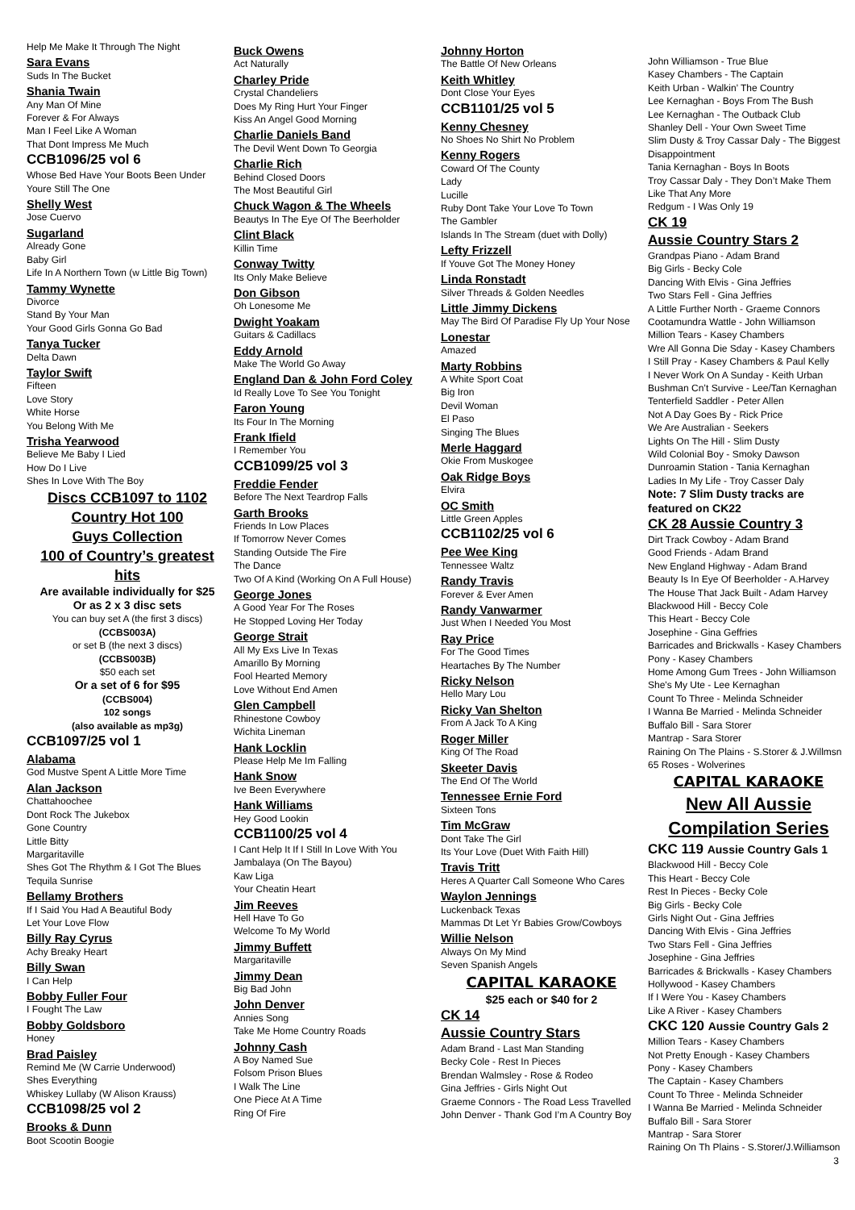Help Me Make It Through The Night
Sara Evans
Suds In The Bucket
Shania Twain
Any Man Of Mine
Forever & For Always
Man I Feel Like A Woman
That Dont Impress Me Much
CCB1096/25 vol 6
Whose Bed Have Your Boots Been Under
Youre Still The One
Shelly West
Jose Cuervo
Sugarland
Already Gone
Baby Girl
Life In A Northern Town (w Little Big Town)
Tammy Wynette
Divorce
Stand By Your Man
Your Good Girls Gonna Go Bad
Tanya Tucker
Delta Dawn
Taylor Swift
Fifteen
Love Story
White Horse
You Belong With Me
Trisha Yearwood
Believe Me Baby I Lied
How Do I Live
Shes In Love With The Boy
Discs CCB1097 to 1102
Country Hot 100
Guys Collection
100 of Country’s greatest hits
Are available individually for $25
Or as 2 x 3 disc sets
You can buy set A (the first 3 discs)
(CCBS003A)
or set B (the next 3 discs)
(CCBS003B)
$50 each set
Or a set of 6 for $95
(CCBS004)
102 songs
(also available as mp3g)
CCB1097/25 vol 1
Alabama
God Mustve Spent A Little More Time
Alan Jackson
Chattahoochee
Dont Rock The Jukebox
Gone Country
Little Bitty
Margaritaville
Shes Got The Rhythm & I Got The Blues
Tequila Sunrise
Bellamy Brothers
If I Said You Had A Beautiful Body
Let Your Love Flow
Billy Ray Cyrus
Achy Breaky Heart
Billy Swan
I Can Help
Bobby Fuller Four
I Fought The Law
Bobby Goldsboro
Honey
Brad Paisley
Remind Me (W Carrie Underwood)
Shes Everything
Whiskey Lullaby (W Alison Krauss)
CCB1098/25 vol 2
Brooks & Dunn
Boot Scootin Boogie
Buck Owens
Act Naturally
Charley Pride
Crystal Chandeliers
Does My Ring Hurt Your Finger
Kiss An Angel Good Morning
Charlie Daniels Band
The Devil Went Down To Georgia
Charlie Rich
Behind Closed Doors
The Most Beautiful Girl
Chuck Wagon & The Wheels
Beautys In The Eye Of The Beerholder
Clint Black
Killin Time
Conway Twitty
Its Only Make Believe
Don Gibson
Oh Lonesome Me
Dwight Yoakam
Guitars & Cadillacs
Eddy Arnold
Make The World Go Away
England Dan & John Ford Coley
Id Really Love To See You Tonight
Faron Young
Its Four In The Morning
Frank Ifield
I Remember You
CCB1099/25 vol 3
Freddie Fender
Before The Next Teardrop Falls
Garth Brooks
Friends In Low Places
If Tomorrow Never Comes
Standing Outside The Fire
The Dance
Two Of A Kind (Working On A Full House)
George Jones
A Good Year For The Roses
He Stopped Loving Her Today
George Strait
All My Exs Live In Texas
Amarillo By Morning
Fool Hearted Memory
Love Without End Amen
Glen Campbell
Rhinestone Cowboy
Wichita Lineman
Hank Locklin
Please Help Me Im Falling
Hank Snow
Ive Been Everywhere
Hank Williams
Hey Good Lookin
CCB1100/25 vol 4
I Cant Help It If I Still In Love With You
Jambalaya (On The Bayou)
Kaw Liga
Your Cheatin Heart
Jim Reeves
Hell Have To Go
Welcome To My World
Jimmy Buffett
Margaritaville
Jimmy Dean
Big Bad John
John Denver
Annies Song
Take Me Home Country Roads
Johnny Cash
A Boy Named Sue
Folsom Prison Blues
I Walk The Line
One Piece At A Time
Ring Of Fire
Johnny Horton
The Battle Of New Orleans
Keith Whitley
Dont Close Your Eyes
CCB1101/25 vol 5
Kenny Chesney
No Shoes No Shirt No Problem
Kenny Rogers
Coward Of The County
Lady
Lucille
Ruby Dont Take Your Love To Town
The Gambler
Islands In The Stream (duet with Dolly)
Lefty Frizzell
If Youve Got The Money Honey
Linda Ronstadt
Silver Threads & Golden Needles
Little Jimmy Dickens
May The Bird Of Paradise Fly Up Your Nose
Lonestar
Amazed
Marty Robbins
A White Sport Coat
Big Iron
Devil Woman
El Paso
Singing The Blues
Merle Haggard
Okie From Muskogee
Oak Ridge Boys
Elvira
OC Smith
Little Green Apples
CCB1102/25 vol 6
Pee Wee King
Tennessee Waltz
Randy Travis
Forever & Ever Amen
Randy Vanwarmer
Just When I Needed You Most
Ray Price
For The Good Times
Heartaches By The Number
Ricky Nelson
Hello Mary Lou
Ricky Van Shelton
From A Jack To A King
Roger Miller
King Of The Road
Skeeter Davis
The End Of The World
Tennessee Ernie Ford
Sixteen Tons
Tim McGraw
Dont Take The Girl
Its Your Love (Duet With Faith Hill)
Travis Tritt
Heres A Quarter Call Someone Who Cares
Waylon Jennings
Luckenback Texas
Mammas Dt Let Yr Babies Grow/Cowboys
Willie Nelson
Always On My Mind
Seven Spanish Angels
CAPITAL KARAOKE
$25 each or $40 for 2
CK 14
Aussie Country Stars
Adam Brand - Last Man Standing
Becky Cole - Rest In Pieces
Brendan Walmsley - Rose & Rodeo
Gina Jeffries - Girls Night Out
Graeme Connors - The Road Less Travelled
John Denver - Thank God I’m A Country Boy
John Williamson - True Blue
Kasey Chambers - The Captain
Keith Urban - Walkin’ The Country
Lee Kernaghan - Boys From The Bush
Lee Kernaghan - The Outback Club
Shanley Dell - Your Own Sweet Time
Slim Dusty & Troy Cassar Daly - The Biggest Disappointment
Tania Kernaghan - Boys In Boots
Troy Cassar Daly - They Don’t Make Them Like That Any More
Redgum - I Was Only 19
CK 19
Aussie Country Stars 2
Grandpas Piano - Adam Brand
Big Girls - Becky Cole
Dancing With Elvis - Gina Jeffries
Two Stars Fell - Gina Jeffries
A Little Further North - Graeme Connors
Cootamundra Wattle - John Williamson
Million Tears - Kasey Chambers
Wre All Gonna Die Sday - Kasey Chambers
I Still Pray - Kasey Chambers & Paul Kelly
I Never Work On A Sunday - Keith Urban
Bushman Cn’t Survive - Lee/Tan Kernaghan
Tenterfield Saddler - Peter Allen
Not A Day Goes By - Rick Price
We Are Australian - Seekers
Lights On The Hill - Slim Dusty
Wild Colonial Boy - Smoky Dawson
Dunroamin Station - Tania Kernaghan
Ladies In My Life - Troy Casser Daly
Note: 7 Slim Dusty tracks are featured on CK22
CK 28 Aussie Country 3
Dirt Track Cowboy - Adam Brand
Good Friends - Adam Brand
New England Highway - Adam Brand
Beauty Is In Eye Of Beerholder - A.Harvey
The House That Jack Built - Adam Harvey
Blackwood Hill - Beccy Cole
This Heart - Beccy Cole
Josephine - Gina Geffries
Barricades and Brickwalls - Kasey Chambers
Pony - Kasey Chambers
Home Among Gum Trees - John Williamson
She's My Ute - Lee Kernaghan
Count To Three - Melinda Schneider
I Wanna Be Married - Melinda Schneider
Buffalo Bill - Sara Storer
Mantrap - Sara Storer
Raining On The Plains - S.Storer & J.Willmsn
65 Roses - Wolverines
CAPITAL KARAOKE
New All Aussie
Compilation Series
CKC 119 Aussie Country Gals 1
Blackwood Hill - Beccy Cole
This Heart - Beccy Cole
Rest In Pieces - Becky Cole
Big Girls - Becky Cole
Girls Night Out - Gina Jeffries
Dancing With Elvis - Gina Jeffries
Two Stars Fell - Gina Jeffries
Josephine - Gina Jeffries
Barricades & Brickwalls - Kasey Chambers
Hollywood - Kasey Chambers
If I Were You - Kasey Chambers
Like A River - Kasey Chambers
CKC 120 Aussie Country Gals 2
Million Tears - Kasey Chambers
Not Pretty Enough - Kasey Chambers
Pony - Kasey Chambers
The Captain - Kasey Chambers
Count To Three - Melinda Schneider
I Wanna Be Married - Melinda Schneider
Buffalo Bill - Sara Storer
Mantrap - Sara Storer
Raining On Th Plains - S.Storer/J.Williamson
3